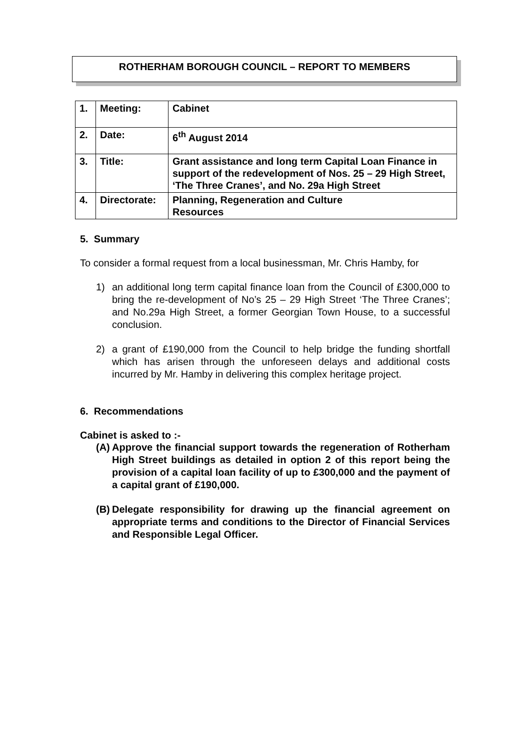ROTHERHAM BOROUGH COUNCIL – REPORT TO MEMBERS
| 1. | Meeting: | Cabinet |
| 2. | Date: | 6<sup>th</sup> August 2014 |
| 3. | Title: | Grant assistance and long term Capital Loan Finance in support of the redevelopment of Nos. 25 – 29 High Street, ‘The Three Cranes’, and No. 29a High Street |
| 4. | Directorate: | Planning, Regeneration and Culture Resources |
5. Summary
To consider a formal request from a local businessman, Mr. Chris Hamby, for
1) an additional long term capital finance loan from the Council of £300,000 to bring the re-development of No’s 25 – 29 High Street ‘The Three Cranes’; and No.29a High Street, a former Georgian Town House, to a successful conclusion.
2) a grant of £190,000 from the Council to help bridge the funding shortfall which has arisen through the unforeseen delays and additional costs incurred by Mr. Hamby in delivering this complex heritage project.
6. Recommendations
Cabinet is asked to :-
(A) Approve the financial support towards the regeneration of Rotherham High Street buildings as detailed in option 2 of this report being the provision of a capital loan facility of up to £300,000 and the payment of a capital grant of £190,000.
(B) Delegate responsibility for drawing up the financial agreement on appropriate terms and conditions to the Director of Financial Services and Responsible Legal Officer.